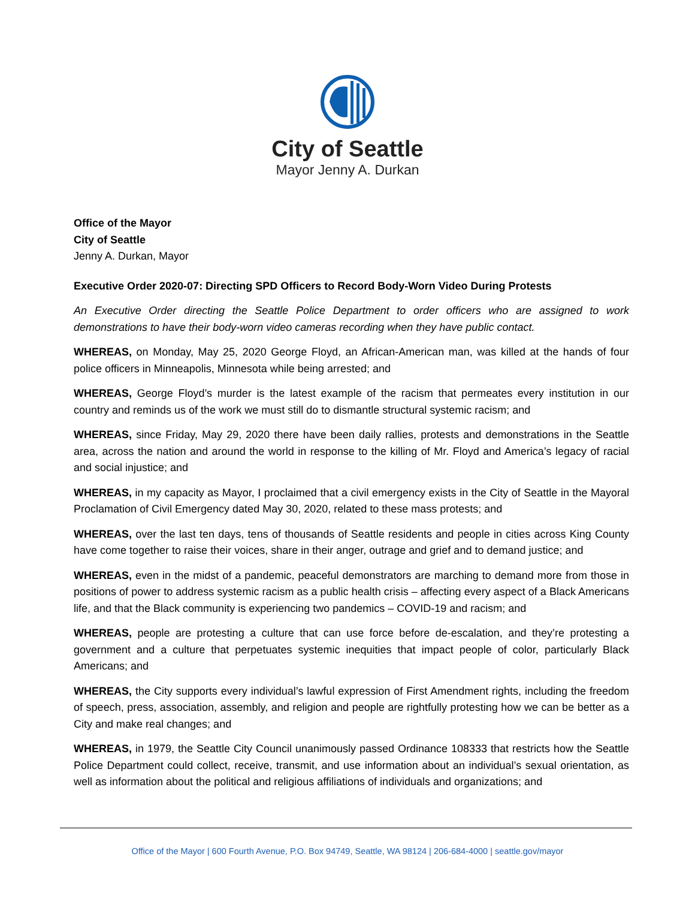City of Seattle
Mayor Jenny A. Durkan
Office of the Mayor
City of Seattle
Jenny A. Durkan, Mayor
Executive Order 2020-07: Directing SPD Officers to Record Body-Worn Video During Protests
An Executive Order directing the Seattle Police Department to order officers who are assigned to work demonstrations to have their body-worn video cameras recording when they have public contact.
WHEREAS, on Monday, May 25, 2020 George Floyd, an African-American man, was killed at the hands of four police officers in Minneapolis, Minnesota while being arrested; and
WHEREAS, George Floyd’s murder is the latest example of the racism that permeates every institution in our country and reminds us of the work we must still do to dismantle structural systemic racism; and
WHEREAS, since Friday, May 29, 2020 there have been daily rallies, protests and demonstrations in the Seattle area, across the nation and around the world in response to the killing of Mr. Floyd and America’s legacy of racial and social injustice; and
WHEREAS, in my capacity as Mayor, I proclaimed that a civil emergency exists in the City of Seattle in the Mayoral Proclamation of Civil Emergency dated May 30, 2020, related to these mass protests; and
WHEREAS, over the last ten days, tens of thousands of Seattle residents and people in cities across King County have come together to raise their voices, share in their anger, outrage and grief and to demand justice; and
WHEREAS, even in the midst of a pandemic, peaceful demonstrators are marching to demand more from those in positions of power to address systemic racism as a public health crisis – affecting every aspect of a Black Americans life, and that the Black community is experiencing two pandemics – COVID-19 and racism; and
WHEREAS, people are protesting a culture that can use force before de-escalation, and they’re protesting a government and a culture that perpetuates systemic inequities that impact people of color, particularly Black Americans; and
WHEREAS, the City supports every individual’s lawful expression of First Amendment rights, including the freedom of speech, press, association, assembly, and religion and people are rightfully protesting how we can be better as a City and make real changes; and
WHEREAS, in 1979, the Seattle City Council unanimously passed Ordinance 108333 that restricts how the Seattle Police Department could collect, receive, transmit, and use information about an individual’s sexual orientation, as well as information about the political and religious affiliations of individuals and organizations; and
Office of the Mayor | 600 Fourth Avenue, P.O. Box 94749, Seattle, WA 98124 | 206-684-4000 | seattle.gov/mayor